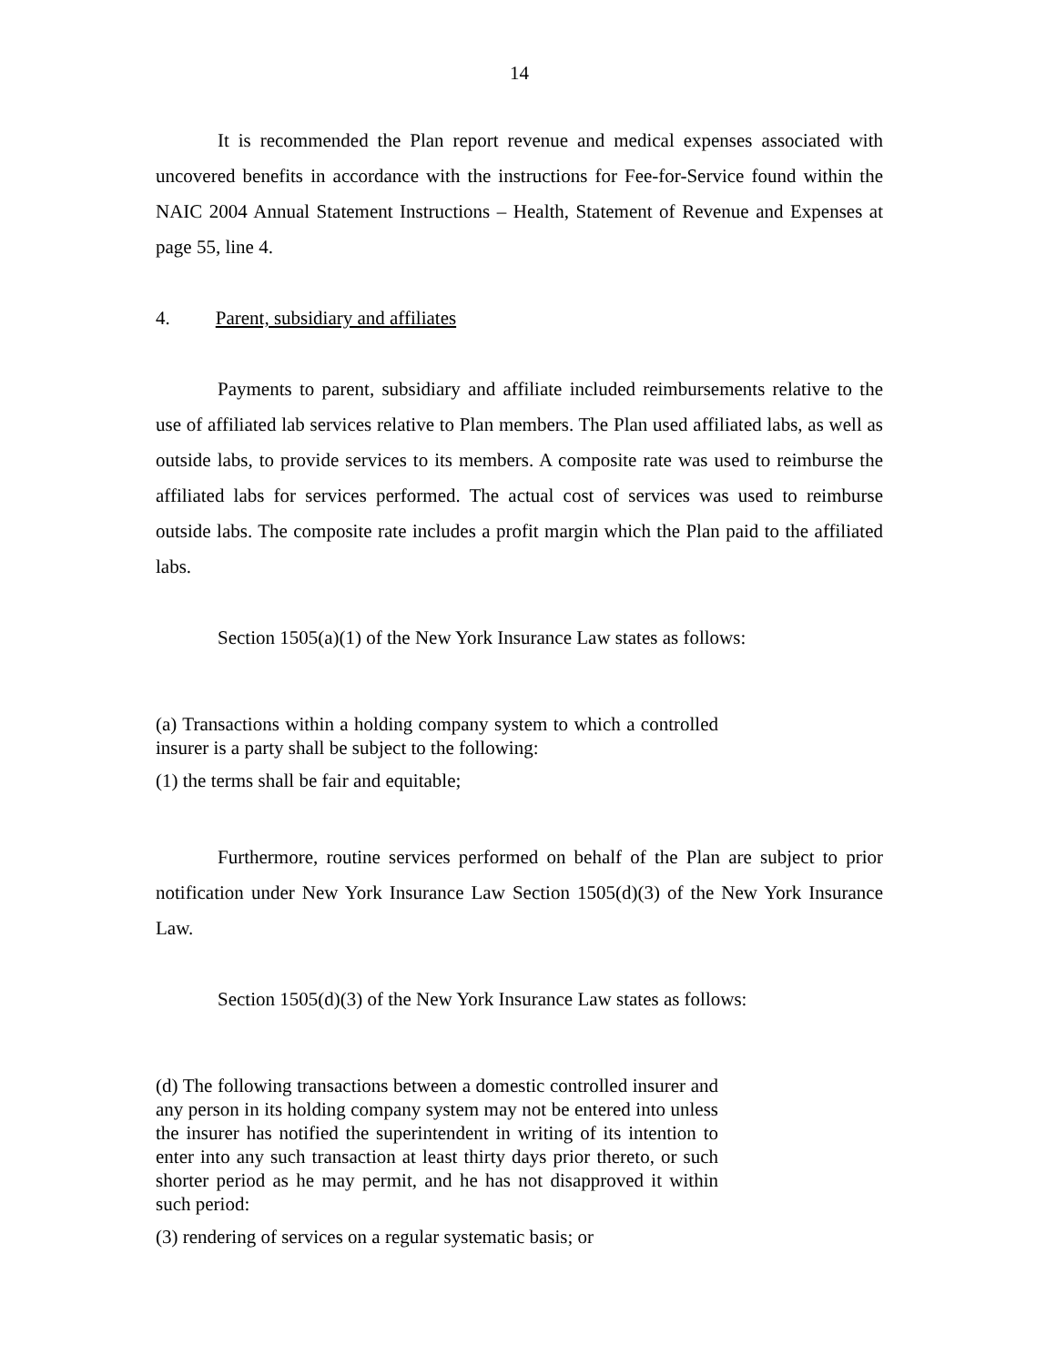14
It is recommended the Plan report revenue and medical expenses associated with uncovered benefits in accordance with the instructions for Fee-for-Service found within the NAIC 2004 Annual Statement Instructions – Health, Statement of Revenue and Expenses at page 55, line 4.
4. Parent, subsidiary and affiliates
Payments to parent, subsidiary and affiliate included reimbursements relative to the use of affiliated lab services relative to Plan members. The Plan used affiliated labs, as well as outside labs, to provide services to its members. A composite rate was used to reimburse the affiliated labs for services performed. The actual cost of services was used to reimburse outside labs. The composite rate includes a profit margin which the Plan paid to the affiliated labs.
Section 1505(a)(1) of the New York Insurance Law states as follows:
(a) Transactions within a holding company system to which a controlled insurer is a party shall be subject to the following:
(1) the terms shall be fair and equitable;
Furthermore, routine services performed on behalf of the Plan are subject to prior notification under New York Insurance Law Section 1505(d)(3) of the New York Insurance Law.
Section 1505(d)(3) of the New York Insurance Law states as follows:
(d) The following transactions between a domestic controlled insurer and any person in its holding company system may not be entered into unless the insurer has notified the superintendent in writing of its intention to enter into any such transaction at least thirty days prior thereto, or such shorter period as he may permit, and he has not disapproved it within such period:
(3) rendering of services on a regular systematic basis; or